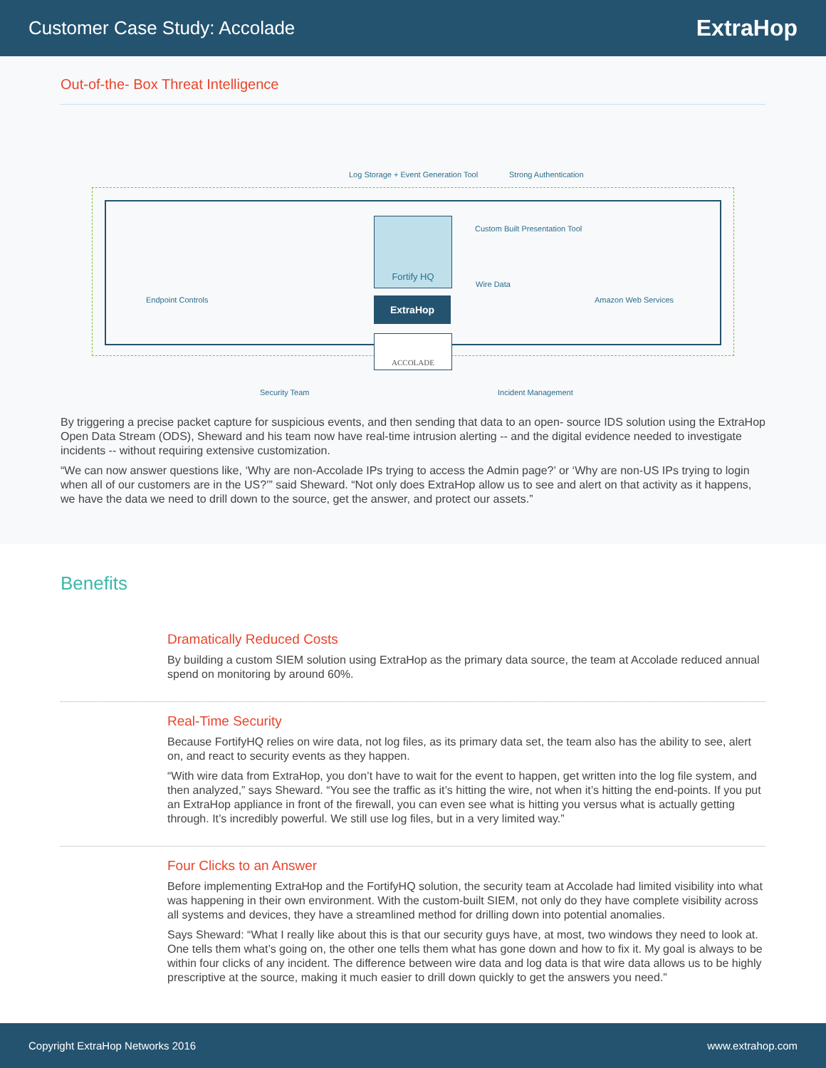Customer Case Study: Accolade
ExtraHop
Out-of-the- Box Threat Intelligence
Log Storage + Event Generation Tool
Strong Authentication
Endpoint Controls
Fortify HQ
ExtraHop
ACCOLADE
Custom Built Presentation Tool
Wire Data
Amazon Web Services
Security Team Incident Management
By triggering a precise packet capture for suspicious events, and then sending that data to an open- source IDS solution using the ExtraHop Open Data Stream (ODS), Sheward and his team now have real-time intrusion alerting -- and the digital evidence needed to investigate incidents -- without requiring extensive customization.
“We can now answer questions like, ‘Why are non-Accolade IPs trying to access the Admin page?’ or ‘Why are non-US IPs trying to login when all of our customers are in the US?’” said Sheward. “Not only does ExtraHop allow us to see and alert on that activity as it happens, we have the data we need to drill down to the source, get the answer, and protect our assets.”
Benefits
Dramatically Reduced Costs
By building a custom SIEM solution using ExtraHop as the primary data source, the team at Accolade reduced annual spend on monitoring by around 60%.
Real-Time Security
Because FortifyHQ relies on wire data, not log files, as its primary data set, the team also has the ability to see, alert on, and react to security events as they happen.
“With wire data from ExtraHop, you don’t have to wait for the event to happen, get written into the log file system, and then analyzed,” says Sheward. “You see the traffic as it’s hitting the wire, not when it’s hitting the end-points. If you put an ExtraHop appliance in front of the firewall, you can even see what is hitting you versus what is actually getting through. It’s incredibly powerful. We still use log files, but in a very limited way.”
Four Clicks to an Answer
Before implementing ExtraHop and the FortifyHQ solution, the security team at Accolade had limited visibility into what was happening in their own environment. With the custom-built SIEM, not only do they have complete visibility across all systems and devices, they have a streamlined method for drilling down into potential anomalies.
Says Sheward: “What I really like about this is that our security guys have, at most, two windows they need to look at. One tells them what’s going on, the other one tells them what has gone down and how to fix it. My goal is always to be within four clicks of any incident. The difference between wire data and log data is that wire data allows us to be highly prescriptive at the source, making it much easier to drill down quickly to get the answers you need.”
Copyright ExtraHop Networks 2016 www.extrahop.com